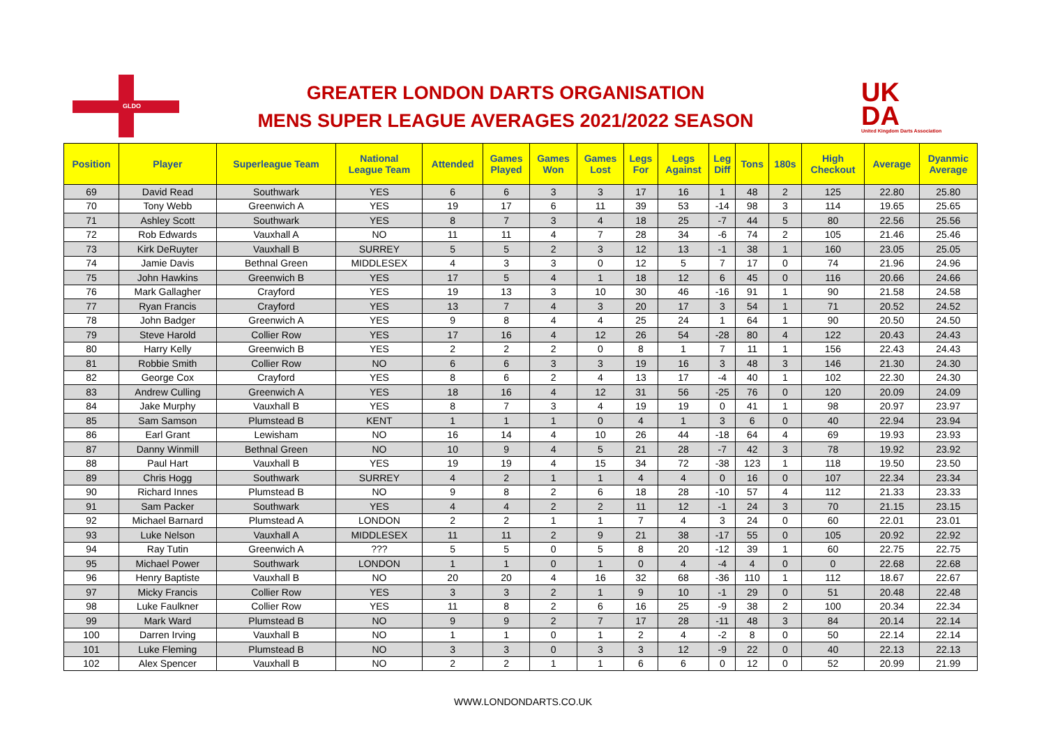GLDO
GREATER LONDON DARTS ORGANISATION
MENS SUPER LEAGUE AVERAGES 2021/2022 SEASON
UK
DA
United Kingdom Darts Association
| Position | Player | Superleague Team | National League Team | Attended | Games Played | Games Won | Games Lost | Legs For | Legs Against | Leg Diff | Tons | 180s | High Checkout | Average | Dyanmic Average |
| --- | --- | --- | --- | --- | --- | --- | --- | --- | --- | --- | --- | --- | --- | --- | --- |
| 69 | David Read | Southwark | YES | 6 | 6 | 3 | 3 | 17 | 16 | 1 | 48 | 2 | 125 | 22.80 | 25.80 |
| 70 | Tony Webb | Greenwich A | YES | 19 | 17 | 6 | 11 | 39 | 53 | -14 | 98 | 3 | 114 | 19.65 | 25.65 |
| 71 | Ashley Scott | Southwark | YES | 8 | 7 | 3 | 4 | 18 | 25 | -7 | 44 | 5 | 80 | 22.56 | 25.56 |
| 72 | Rob Edwards | Vauxhall A | NO | 11 | 11 | 4 | 7 | 28 | 34 | -6 | 74 | 2 | 105 | 21.46 | 25.46 |
| 73 | Kirk DeRuyter | Vauxhall B | SURREY | 5 | 5 | 2 | 3 | 12 | 13 | -1 | 38 | 1 | 160 | 23.05 | 25.05 |
| 74 | Jamie Davis | Bethnal Green | MIDDLESEX | 4 | 3 | 3 | 0 | 12 | 5 | 7 | 17 | 0 | 74 | 21.96 | 24.96 |
| 75 | John Hawkins | Greenwich B | YES | 17 | 5 | 4 | 1 | 18 | 12 | 6 | 45 | 0 | 116 | 20.66 | 24.66 |
| 76 | Mark Gallagher | Crayford | YES | 19 | 13 | 3 | 10 | 30 | 46 | -16 | 91 | 1 | 90 | 21.58 | 24.58 |
| 77 | Ryan Francis | Crayford | YES | 13 | 7 | 4 | 3 | 20 | 17 | 3 | 54 | 1 | 71 | 20.52 | 24.52 |
| 78 | John Badger | Greenwich A | YES | 9 | 8 | 4 | 4 | 25 | 24 | 1 | 64 | 1 | 90 | 20.50 | 24.50 |
| 79 | Steve Harold | Collier Row | YES | 17 | 16 | 4 | 12 | 26 | 54 | -28 | 80 | 4 | 122 | 20.43 | 24.43 |
| 80 | Harry Kelly | Greenwich B | YES | 2 | 2 | 2 | 0 | 8 | 1 | 7 | 11 | 1 | 156 | 22.43 | 24.43 |
| 81 | Robbie Smith | Collier Row | NO | 6 | 6 | 3 | 3 | 19 | 16 | 3 | 48 | 3 | 146 | 21.30 | 24.30 |
| 82 | George Cox | Crayford | YES | 8 | 6 | 2 | 4 | 13 | 17 | -4 | 40 | 1 | 102 | 22.30 | 24.30 |
| 83 | Andrew Culling | Greenwich A | YES | 18 | 16 | 4 | 12 | 31 | 56 | -25 | 76 | 0 | 120 | 20.09 | 24.09 |
| 84 | Jake Murphy | Vauxhall B | YES | 8 | 7 | 3 | 4 | 19 | 19 | 0 | 41 | 1 | 98 | 20.97 | 23.97 |
| 85 | Sam Samson | Plumstead B | KENT | 1 | 1 | 1 | 0 | 4 | 1 | 3 | 6 | 0 | 40 | 22.94 | 23.94 |
| 86 | Earl Grant | Lewisham | NO | 16 | 14 | 4 | 10 | 26 | 44 | -18 | 64 | 4 | 69 | 19.93 | 23.93 |
| 87 | Danny Winmill | Bethnal Green | NO | 10 | 9 | 4 | 5 | 21 | 28 | -7 | 42 | 3 | 78 | 19.92 | 23.92 |
| 88 | Paul Hart | Vauxhall B | YES | 19 | 19 | 4 | 15 | 34 | 72 | -38 | 123 | 1 | 118 | 19.50 | 23.50 |
| 89 | Chris Hogg | Southwark | SURREY | 4 | 2 | 1 | 1 | 4 | 4 | 0 | 16 | 0 | 107 | 22.34 | 23.34 |
| 90 | Richard Innes | Plumstead B | NO | 9 | 8 | 2 | 6 | 18 | 28 | -10 | 57 | 4 | 112 | 21.33 | 23.33 |
| 91 | Sam Packer | Southwark | YES | 4 | 4 | 2 | 2 | 11 | 12 | -1 | 24 | 3 | 70 | 21.15 | 23.15 |
| 92 | Michael Barnard | Plumstead A | LONDON | 2 | 2 | 1 | 1 | 7 | 4 | 3 | 24 | 0 | 60 | 22.01 | 23.01 |
| 93 | Luke Nelson | Vauxhall A | MIDDLESEX | 11 | 11 | 2 | 9 | 21 | 38 | -17 | 55 | 0 | 105 | 20.92 | 22.92 |
| 94 | Ray Tutin | Greenwich A | ??? | 5 | 5 | 0 | 5 | 8 | 20 | -12 | 39 | 1 | 60 | 22.75 | 22.75 |
| 95 | Michael Power | Southwark | LONDON | 1 | 1 | 0 | 1 | 0 | 4 | -4 | 4 | 0 | 0 | 22.68 | 22.68 |
| 96 | Henry Baptiste | Vauxhall B | NO | 20 | 20 | 4 | 16 | 32 | 68 | -36 | 110 | 1 | 112 | 18.67 | 22.67 |
| 97 | Micky Francis | Collier Row | YES | 3 | 3 | 2 | 1 | 9 | 10 | -1 | 29 | 0 | 51 | 20.48 | 22.48 |
| 98 | Luke Faulkner | Collier Row | YES | 11 | 8 | 2 | 6 | 16 | 25 | -9 | 38 | 2 | 100 | 20.34 | 22.34 |
| 99 | Mark Ward | Plumstead B | NO | 9 | 9 | 2 | 7 | 17 | 28 | -11 | 48 | 3 | 84 | 20.14 | 22.14 |
| 100 | Darren Irving | Vauxhall B | NO | 1 | 1 | 0 | 1 | 2 | 4 | -2 | 8 | 0 | 50 | 22.14 | 22.14 |
| 101 | Luke Fleming | Plumstead B | NO | 3 | 3 | 0 | 3 | 3 | 12 | -9 | 22 | 0 | 40 | 22.13 | 22.13 |
| 102 | Alex Spencer | Vauxhall B | NO | 2 | 2 | 1 | 1 | 6 | 6 | 0 | 12 | 0 | 52 | 20.99 | 21.99 |
WWW.LONDONDARTS.CO.UK